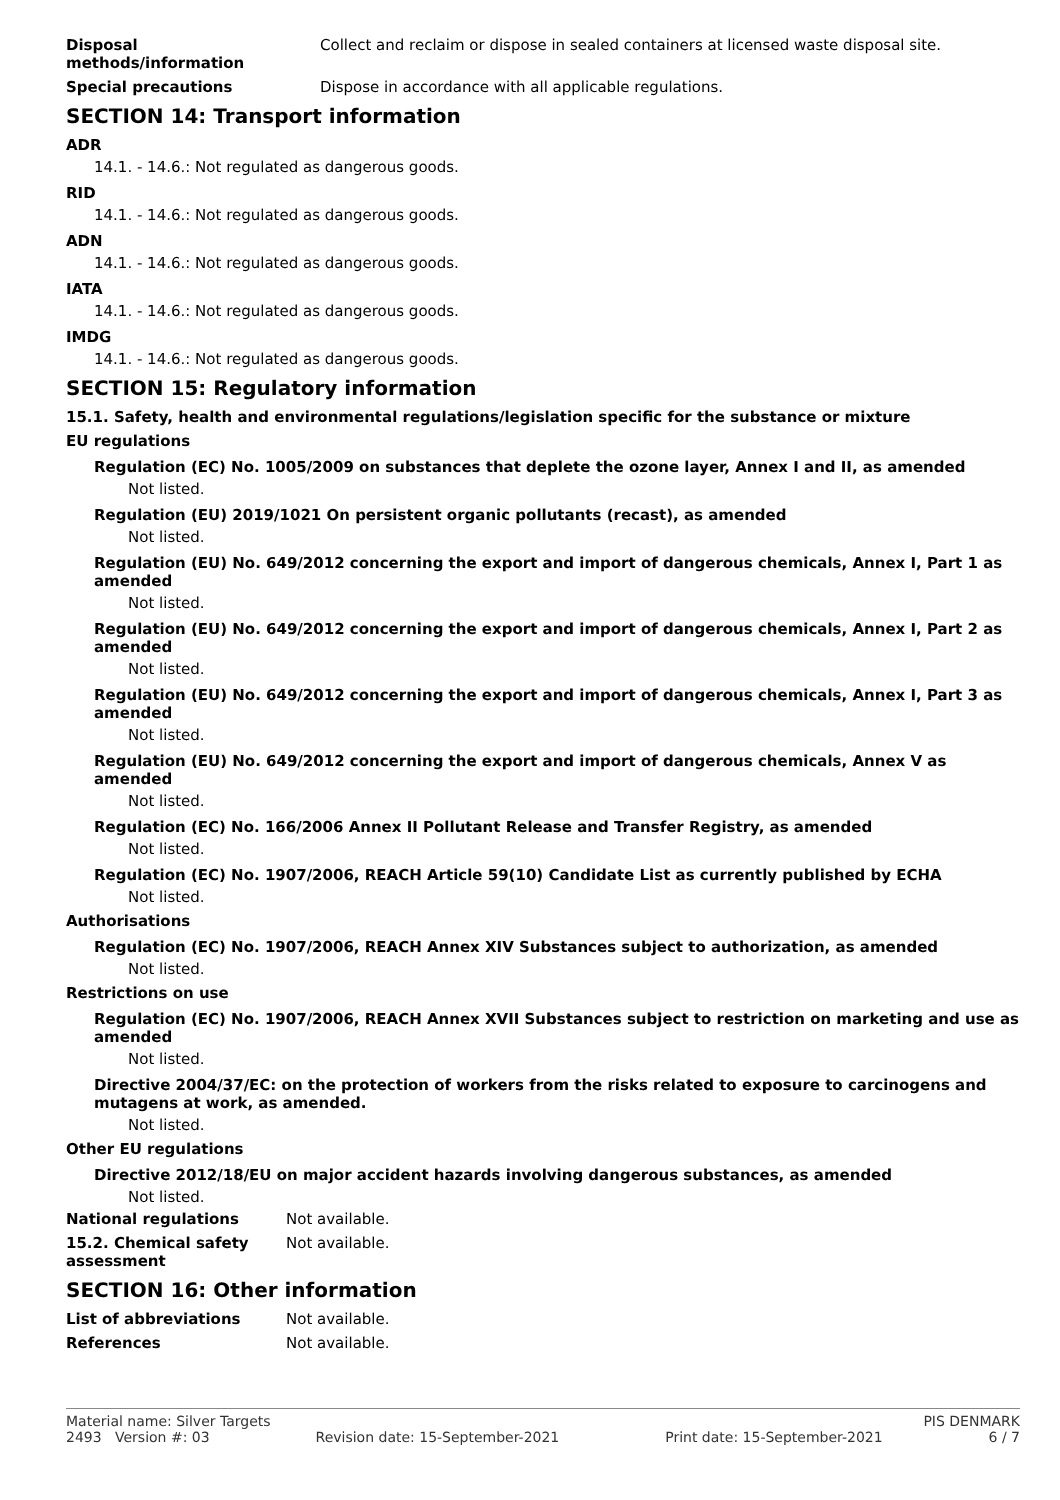Disposal methods/information Collect and reclaim or dispose in sealed containers at licensed waste disposal site.
Special precautions Dispose in accordance with all applicable regulations.
SECTION 14: Transport information
ADR
14.1. - 14.6.: Not regulated as dangerous goods.
RID
14.1. - 14.6.: Not regulated as dangerous goods.
ADN
14.1. - 14.6.: Not regulated as dangerous goods.
IATA
14.1. - 14.6.: Not regulated as dangerous goods.
IMDG
14.1. - 14.6.: Not regulated as dangerous goods.
SECTION 15: Regulatory information
15.1. Safety, health and environmental regulations/legislation specific for the substance or mixture
EU regulations
Regulation (EC) No. 1005/2009 on substances that deplete the ozone layer, Annex I and II, as amended
Not listed.
Regulation (EU) 2019/1021 On persistent organic pollutants (recast), as amended
Not listed.
Regulation (EU) No. 649/2012 concerning the export and import of dangerous chemicals, Annex I, Part 1 as amended
Not listed.
Regulation (EU) No. 649/2012 concerning the export and import of dangerous chemicals, Annex I, Part 2 as amended
Not listed.
Regulation (EU) No. 649/2012 concerning the export and import of dangerous chemicals, Annex I, Part 3 as amended
Not listed.
Regulation (EU) No. 649/2012 concerning the export and import of dangerous chemicals, Annex V as amended
Not listed.
Regulation (EC) No. 166/2006 Annex II Pollutant Release and Transfer Registry, as amended
Not listed.
Regulation (EC) No. 1907/2006, REACH Article 59(10) Candidate List as currently published by ECHA
Not listed.
Authorisations
Regulation (EC) No. 1907/2006, REACH Annex XIV Substances subject to authorization, as amended
Not listed.
Restrictions on use
Regulation (EC) No. 1907/2006, REACH Annex XVII Substances subject to restriction on marketing and use as amended
Not listed.
Directive 2004/37/EC: on the protection of workers from the risks related to exposure to carcinogens and mutagens at work, as amended.
Not listed.
Other EU regulations
Directive 2012/18/EU on major accident hazards involving dangerous substances, as amended
Not listed.
National regulations Not available.
15.2. Chemical safety assessment
Not available.
SECTION 16: Other information
List of abbreviations Not available.
References Not available.
Material name: Silver Targets PIS DENMARK
2493 Version #: 03 Revision date: 15-September-2021 Print date: 15-September-2021 6 / 7